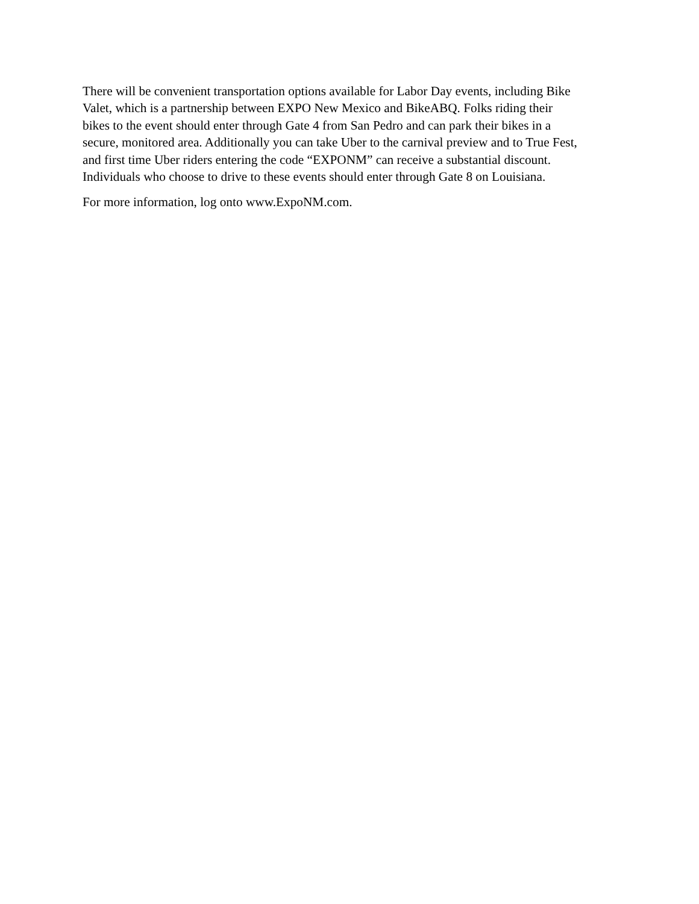There will be convenient transportation options available for Labor Day events, including Bike Valet, which is a partnership between EXPO New Mexico and BikeABQ. Folks riding their bikes to the event should enter through Gate 4 from San Pedro and can park their bikes in a secure, monitored area. Additionally you can take Uber to the carnival preview and to True Fest, and first time Uber riders entering the code “EXPONM” can receive a substantial discount. Individuals who choose to drive to these events should enter through Gate 8 on Louisiana.
For more information, log onto www.ExpoNM.com.